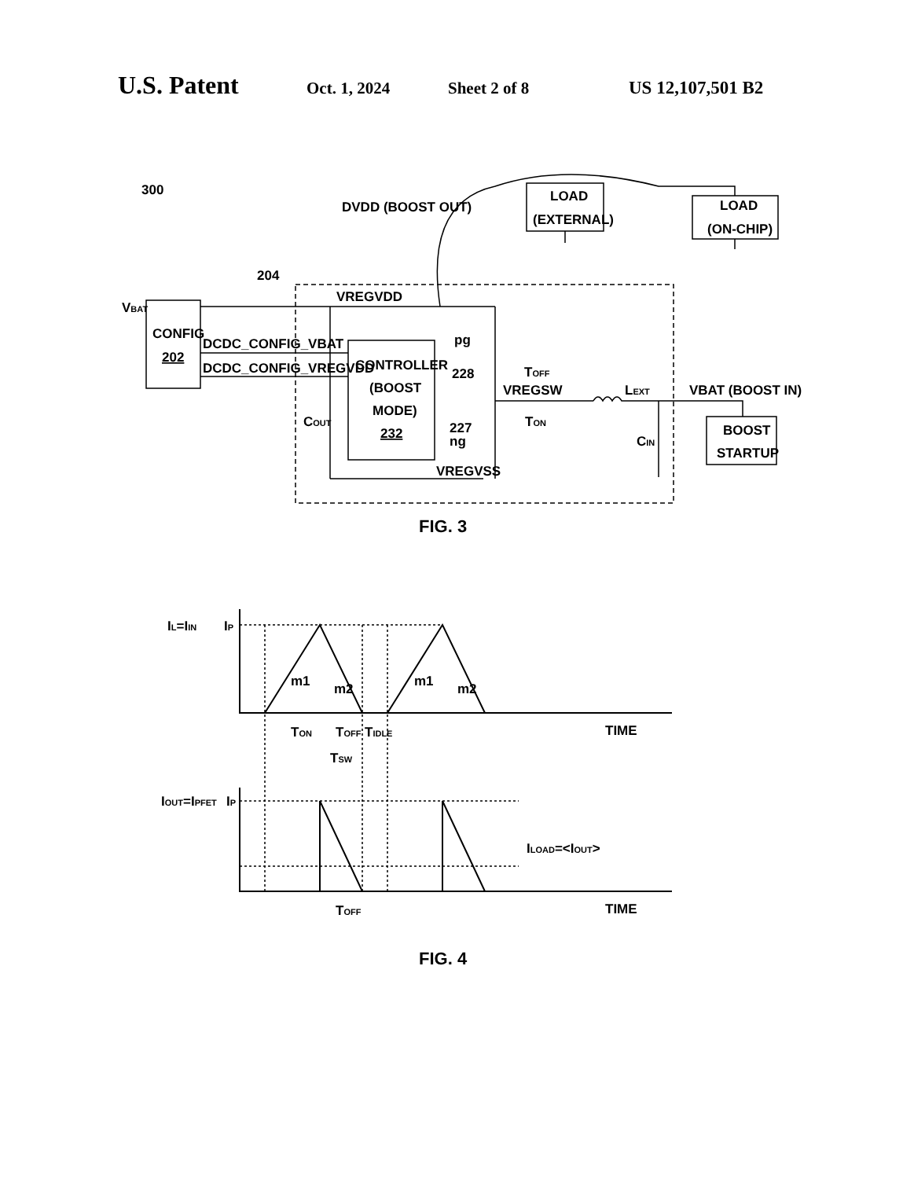U.S. Patent Oct. 1, 2024 Sheet 2 of 8 US 12,107,501 B2
300
DVDD (BOOST OUT)
204
VBAT
CONFIG
202
DCDC_CONFIG_VBAT
DCDC_CONFIG_VREGVDD
VREGVDD
CONTROLLER
(BOOST
MODE)
232
pg
228
227
ng
VREGVSS
COUT
TOFF
VREGSW
TON
LEXT
CIN
VBAT (BOOST IN)
LOAD
(EXTERNAL)
LOAD
(ON-CHIP)
BOOST
STARTUP
FIG. 3
IL=IIN
IP
m1
m2
m1
m2
TON
TOFF
TIDLE
TIME
TSW
IOUT=IPFET
IP
ILOAD=<IOUT>
TOFF
TIME
FIG. 4